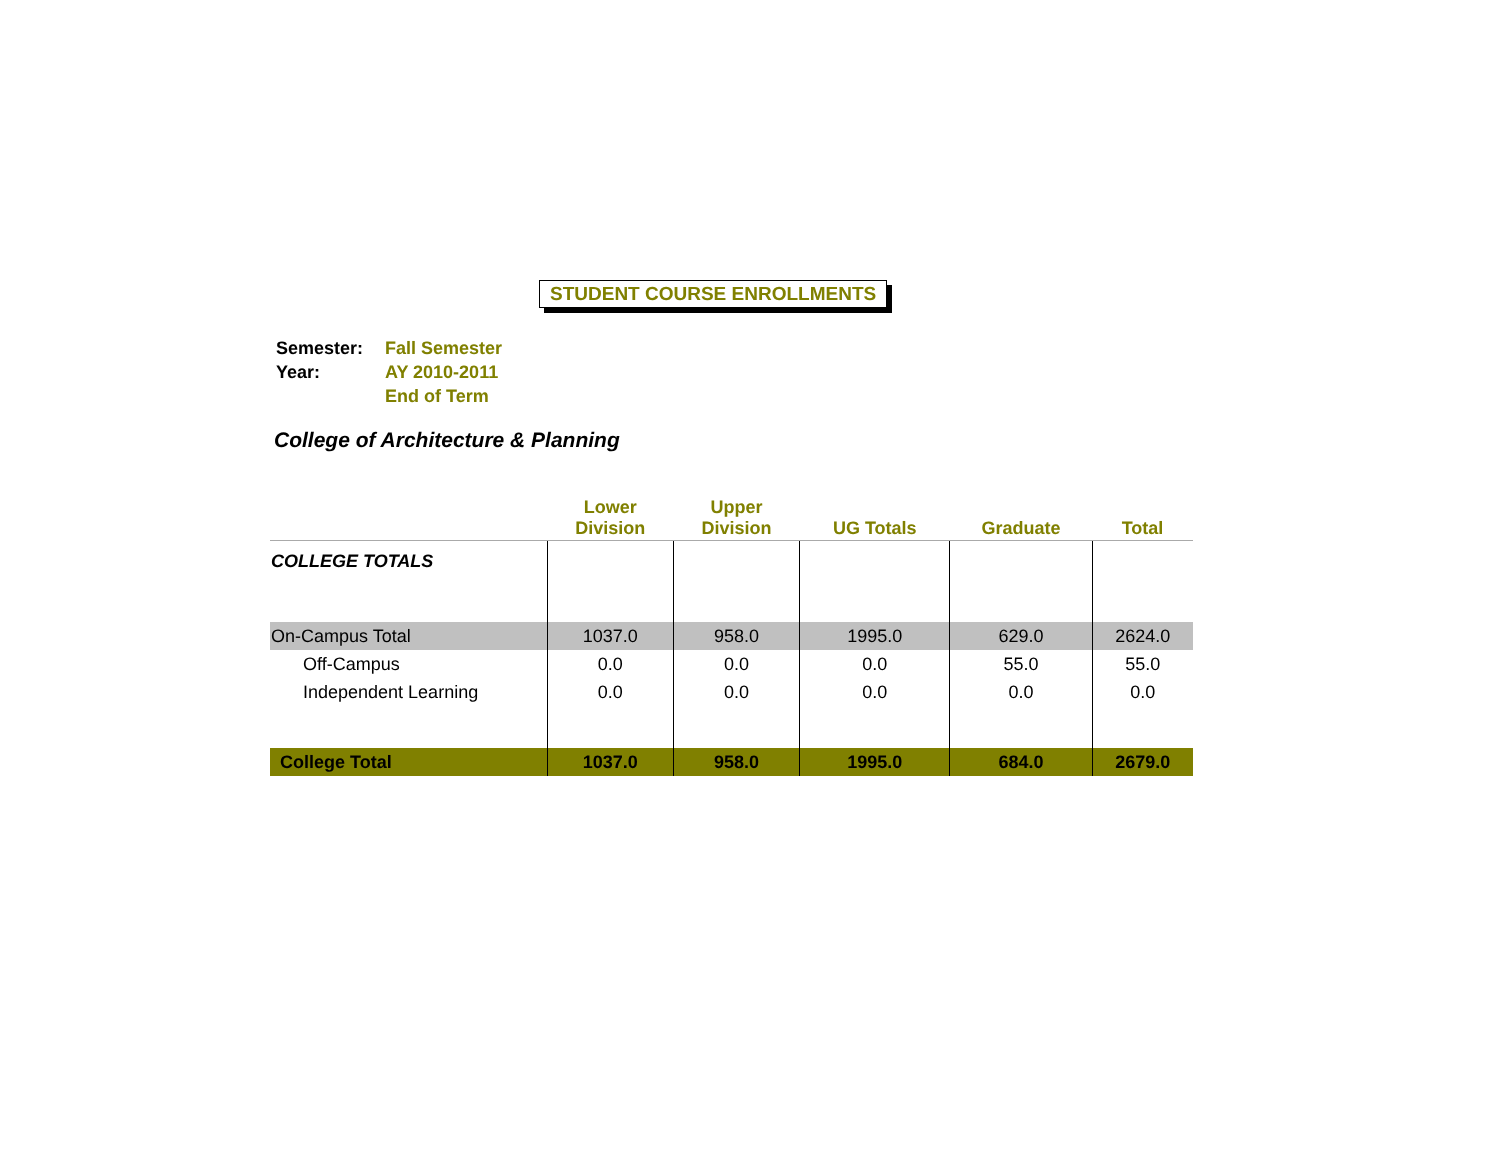STUDENT COURSE ENROLLMENTS
| Semester: | Fall Semester |
| Year: | AY 2010-2011 |
| | End of Term |
College of Architecture & Planning
| | Lower Division | Upper Division | UG Totals | Graduate | Total |
| --- | --- | --- | --- | --- | --- |
| COLLEGE TOTALS | | | | | |
| On-Campus Total | 1037.0 | 958.0 | 1995.0 | 629.0 | 2624.0 |
| Off-Campus | 0.0 | 0.0 | 0.0 | 55.0 | 55.0 |
| Independent Learning | 0.0 | 0.0 | 0.0 | 0.0 | 0.0 |
| College Total | 1037.0 | 958.0 | 1995.0 | 684.0 | 2679.0 |